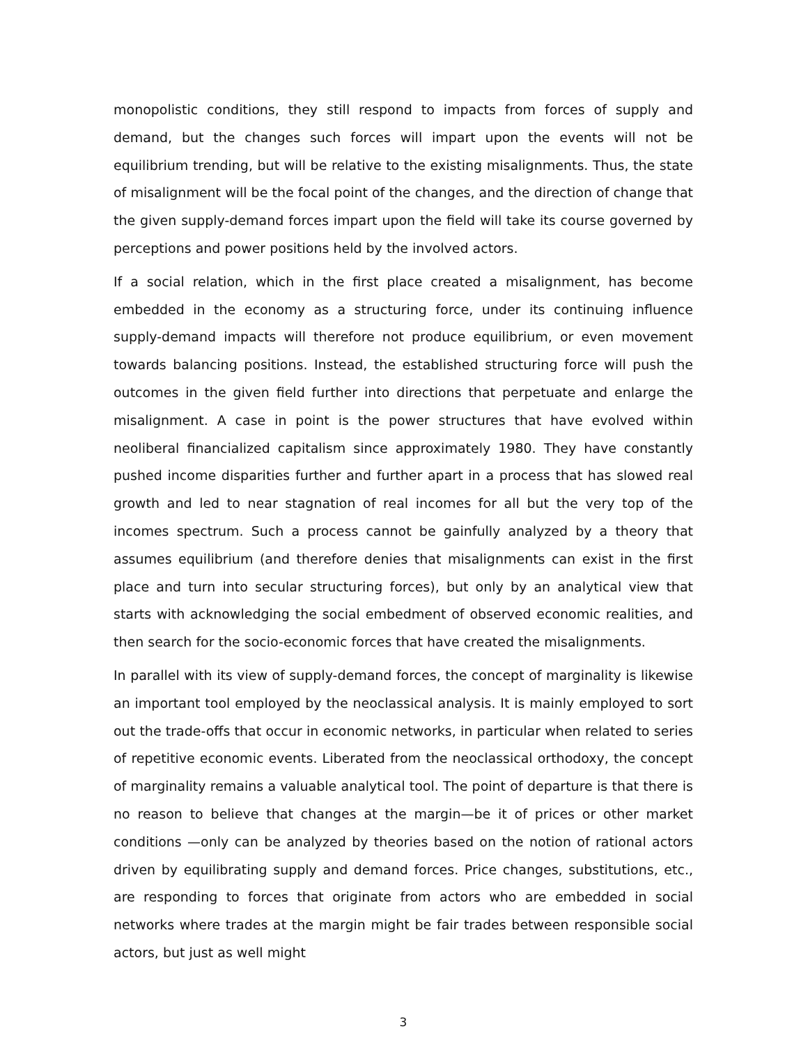monopolistic conditions, they still respond to impacts from forces of supply and demand, but the changes such forces will impart upon the events will not be equilibrium trending, but will be relative to the existing misalignments. Thus, the state of misalignment will be the focal point of the changes, and the direction of change that the given supply-demand forces impart upon the field will take its course governed by perceptions and power positions held by the involved actors.
If a social relation, which in the first place created a misalignment, has become embedded in the economy as a structuring force, under its continuing influence supply-demand impacts will therefore not produce equilibrium, or even movement towards balancing positions. Instead, the established structuring force will push the outcomes in the given field further into directions that perpetuate and enlarge the misalignment. A case in point is the power structures that have evolved within neoliberal financialized capitalism since approximately 1980. They have constantly pushed income disparities further and further apart in a process that has slowed real growth and led to near stagnation of real incomes for all but the very top of the incomes spectrum. Such a process cannot be gainfully analyzed by a theory that assumes equilibrium (and therefore denies that misalignments can exist in the first place and turn into secular structuring forces), but only by an analytical view that starts with acknowledging the social embedment of observed economic realities, and then search for the socio-economic forces that have created the misalignments.
In parallel with its view of supply-demand forces, the concept of marginality is likewise an important tool employed by the neoclassical analysis. It is mainly employed to sort out the trade-offs that occur in economic networks, in particular when related to series of repetitive economic events. Liberated from the neoclassical orthodoxy, the concept of marginality remains a valuable analytical tool. The point of departure is that there is no reason to believe that changes at the margin—be it of prices or other market conditions —only can be analyzed by theories based on the notion of rational actors driven by equilibrating supply and demand forces. Price changes, substitutions, etc., are responding to forces that originate from actors who are embedded in social networks where trades at the margin might be fair trades between responsible social actors, but just as well might
3